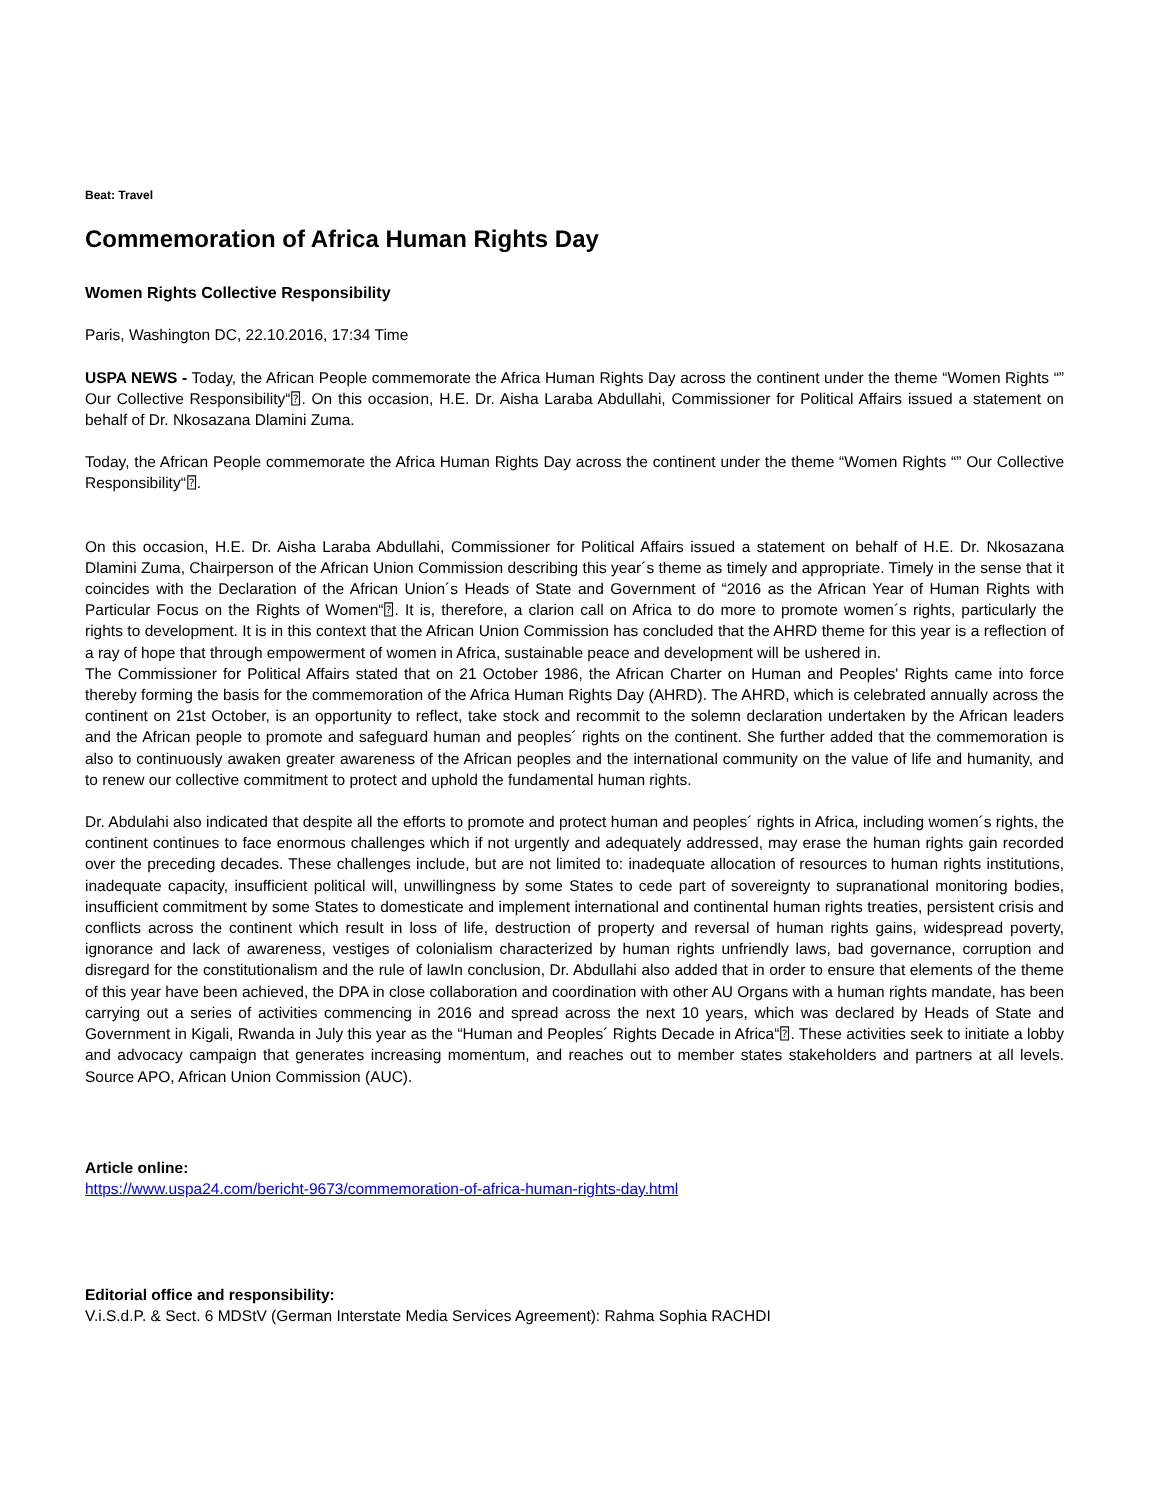Beat: Travel
Commemoration of Africa Human Rights Day
Women Rights Collective Responsibility
Paris, Washington DC, 22.10.2016, 17:34 Time
USPA NEWS - Today, the African People commemorate the Africa Human Rights Day across the continent under the theme “Women Rights “” Our Collective Responsibility“⍰. On this occasion, H.E. Dr. Aisha Laraba Abdullahi, Commissioner for Political Affairs issued a statement on behalf of Dr. Nkosazana Dlamini Zuma.
Today, the African People commemorate the Africa Human Rights Day across the continent under the theme “Women Rights “” Our Collective Responsibility“⍰.
On this occasion, H.E. Dr. Aisha Laraba Abdullahi, Commissioner for Political Affairs issued a statement on behalf of H.E. Dr. Nkosazana Dlamini Zuma, Chairperson of the African Union Commission describing this year´s theme as timely and appropriate. Timely in the sense that it coincides with the Declaration of the African Union´s Heads of State and Government of “2016 as the African Year of Human Rights with Particular Focus on the Rights of Women“⍰. It is, therefore, a clarion call on Africa to do more to promote women´s rights, particularly the rights to development. It is in this context that the African Union Commission has concluded that the AHRD theme for this year is a reflection of a ray of hope that through empowerment of women in Africa, sustainable peace and development will be ushered in.
The Commissioner for Political Affairs stated that on 21 October 1986, the African Charter on Human and Peoples' Rights came into force thereby forming the basis for the commemoration of the Africa Human Rights Day (AHRD). The AHRD, which is celebrated annually across the continent on 21st October, is an opportunity to reflect, take stock and recommit to the solemn declaration undertaken by the African leaders and the African people to promote and safeguard human and peoples´ rights on the continent. She further added that the commemoration is also to continuously awaken greater awareness of the African peoples and the international community on the value of life and humanity, and to renew our collective commitment to protect and uphold the fundamental human rights.
Dr. Abdulahi also indicated that despite all the efforts to promote and protect human and peoples´ rights in Africa, including women´s rights, the continent continues to face enormous challenges which if not urgently and adequately addressed, may erase the human rights gain recorded over the preceding decades. These challenges include, but are not limited to: inadequate allocation of resources to human rights institutions, inadequate capacity, insufficient political will, unwillingness by some States to cede part of sovereignty to supranational monitoring bodies, insufficient commitment by some States to domesticate and implement international and continental human rights treaties, persistent crisis and conflicts across the continent which result in loss of life, destruction of property and reversal of human rights gains, widespread poverty, ignorance and lack of awareness, vestiges of colonialism characterized by human rights unfriendly laws, bad governance, corruption and disregard for the constitutionalism and the rule of lawIn conclusion, Dr. Abdullahi also added that in order to ensure that elements of the theme of this year have been achieved, the DPA in close collaboration and coordination with other AU Organs with a human rights mandate, has been carrying out a series of activities commencing in 2016 and spread across the next 10 years, which was declared by Heads of State and Government in Kigali, Rwanda in July this year as the “Human and Peoples´ Rights Decade in Africa“⍰. These activities seek to initiate a lobby and advocacy campaign that generates increasing momentum, and reaches out to member states stakeholders and partners at all levels. Source APO, African Union Commission (AUC).
Article online:
https://www.uspa24.com/bericht-9673/commemoration-of-africa-human-rights-day.html
Editorial office and responsibility:
V.i.S.d.P. & Sect. 6 MDStV (German Interstate Media Services Agreement): Rahma Sophia RACHDI